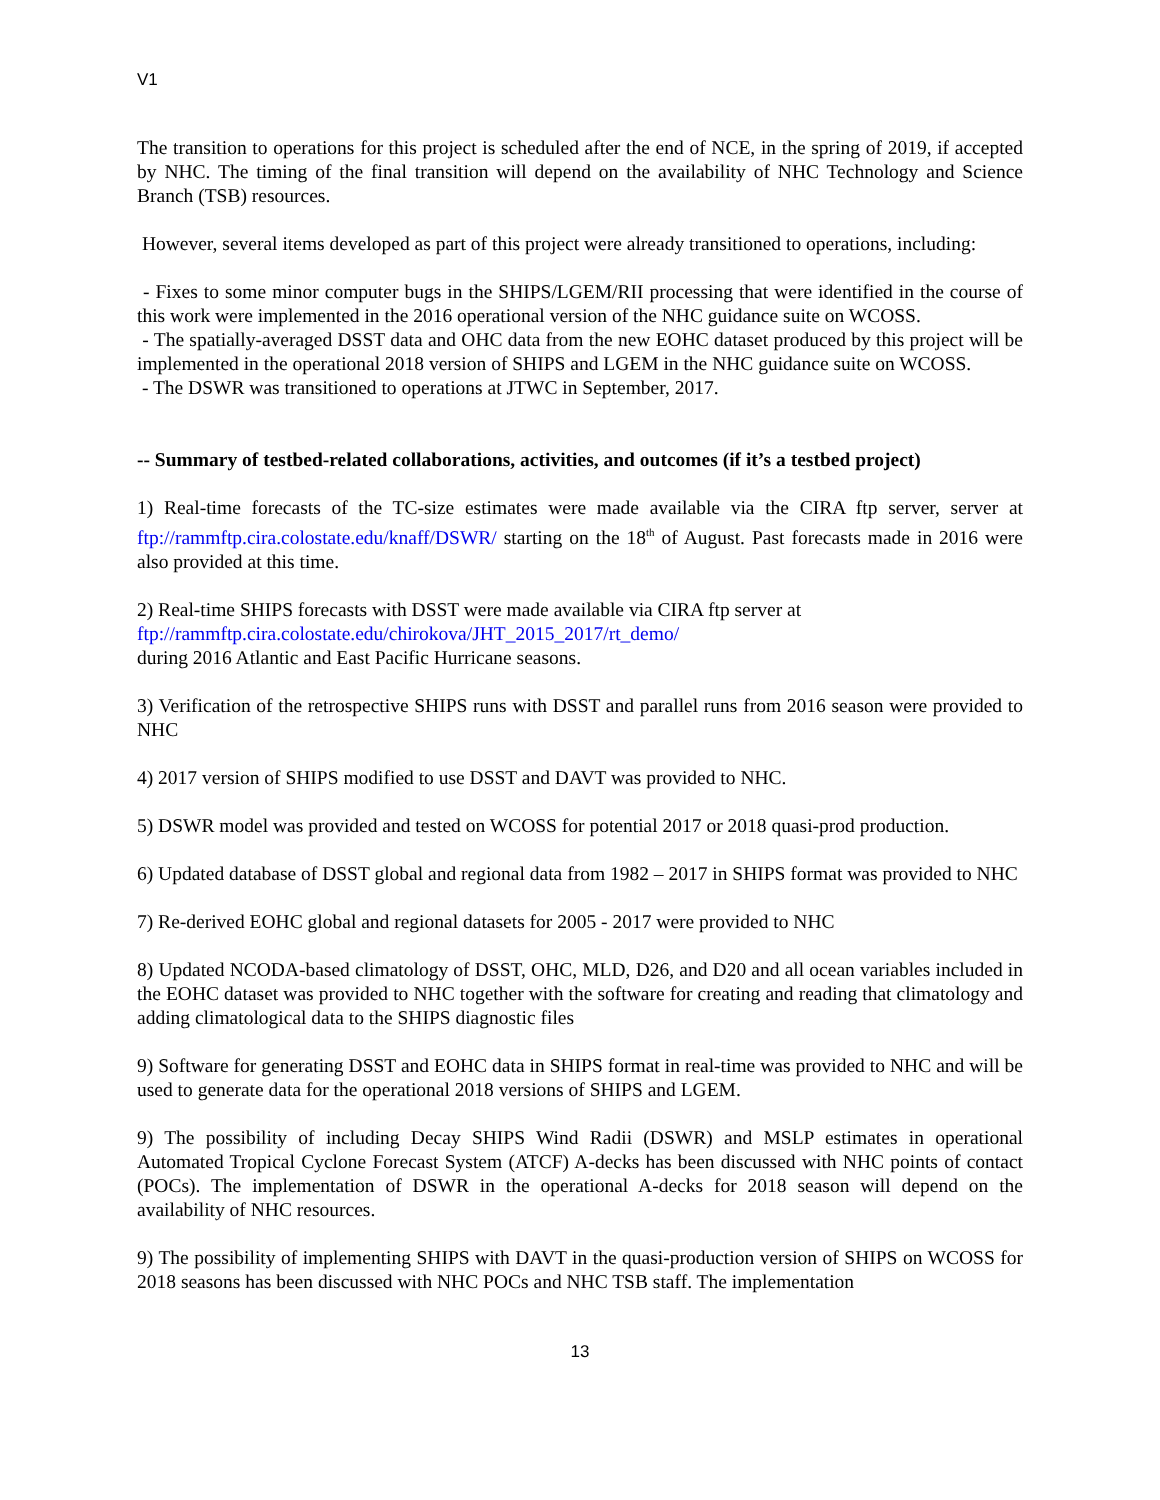V1
The transition to operations for this project is scheduled after the end of NCE, in the spring of 2019, if accepted by NHC. The timing of the final transition will depend on the availability of NHC Technology and Science Branch (TSB) resources.
However, several items developed as part of this project were already transitioned to operations, including:
- Fixes to some minor computer bugs in the SHIPS/LGEM/RII processing that were identified in the course of this work were implemented in the 2016 operational version of the NHC guidance suite on WCOSS.
- The spatially-averaged DSST data and OHC data from the new EOHC dataset produced by this project will be implemented in the operational 2018 version of SHIPS and LGEM in the NHC guidance suite on WCOSS.
- The DSWR was transitioned to operations at JTWC in September, 2017.
-- Summary of testbed-related collaborations, activities, and outcomes (if it’s a testbed project)
1) Real-time forecasts of the TC-size estimates were made available via the CIRA ftp server, server at ftp://rammftp.cira.colostate.edu/knaff/DSWR/ starting on the 18<sup>th</sup> of August. Past forecasts made in 2016 were also provided at this time.
2) Real-time SHIPS forecasts with DSST were made available via CIRA ftp server at
ftp://rammftp.cira.colostate.edu/chirokova/JHT_2015_2017/rt_demo/
during 2016 Atlantic and East Pacific Hurricane seasons.
3) Verification of the retrospective SHIPS runs with DSST and parallel runs from 2016 season were provided to NHC
4) 2017 version of SHIPS modified to use DSST and DAVT was provided to NHC.
5) DSWR model was provided and tested on WCOSS for potential 2017 or 2018 quasi-prod production.
6) Updated database of DSST global and regional data from 1982 – 2017 in SHIPS format was provided to NHC
7) Re-derived EOHC global and regional datasets for 2005 - 2017 were provided to NHC
8) Updated NCODA-based climatology of DSST, OHC, MLD, D26, and D20 and all ocean variables included in the EOHC dataset was provided to NHC together with the software for creating and reading that climatology and adding climatological data to the SHIPS diagnostic files
9) Software for generating DSST and EOHC data in SHIPS format in real-time was provided to NHC and will be used to generate data for the operational 2018 versions of SHIPS and LGEM.
9) The possibility of including Decay SHIPS Wind Radii (DSWR) and MSLP estimates in operational Automated Tropical Cyclone Forecast System (ATCF) A-decks has been discussed with NHC points of contact (POCs). The implementation of DSWR in the operational A-decks for 2018 season will depend on the availability of NHC resources.
9) The possibility of implementing SHIPS with DAVT in the quasi-production version of SHIPS on WCOSS for 2018 seasons has been discussed with NHC POCs and NHC TSB staff. The implementation
13